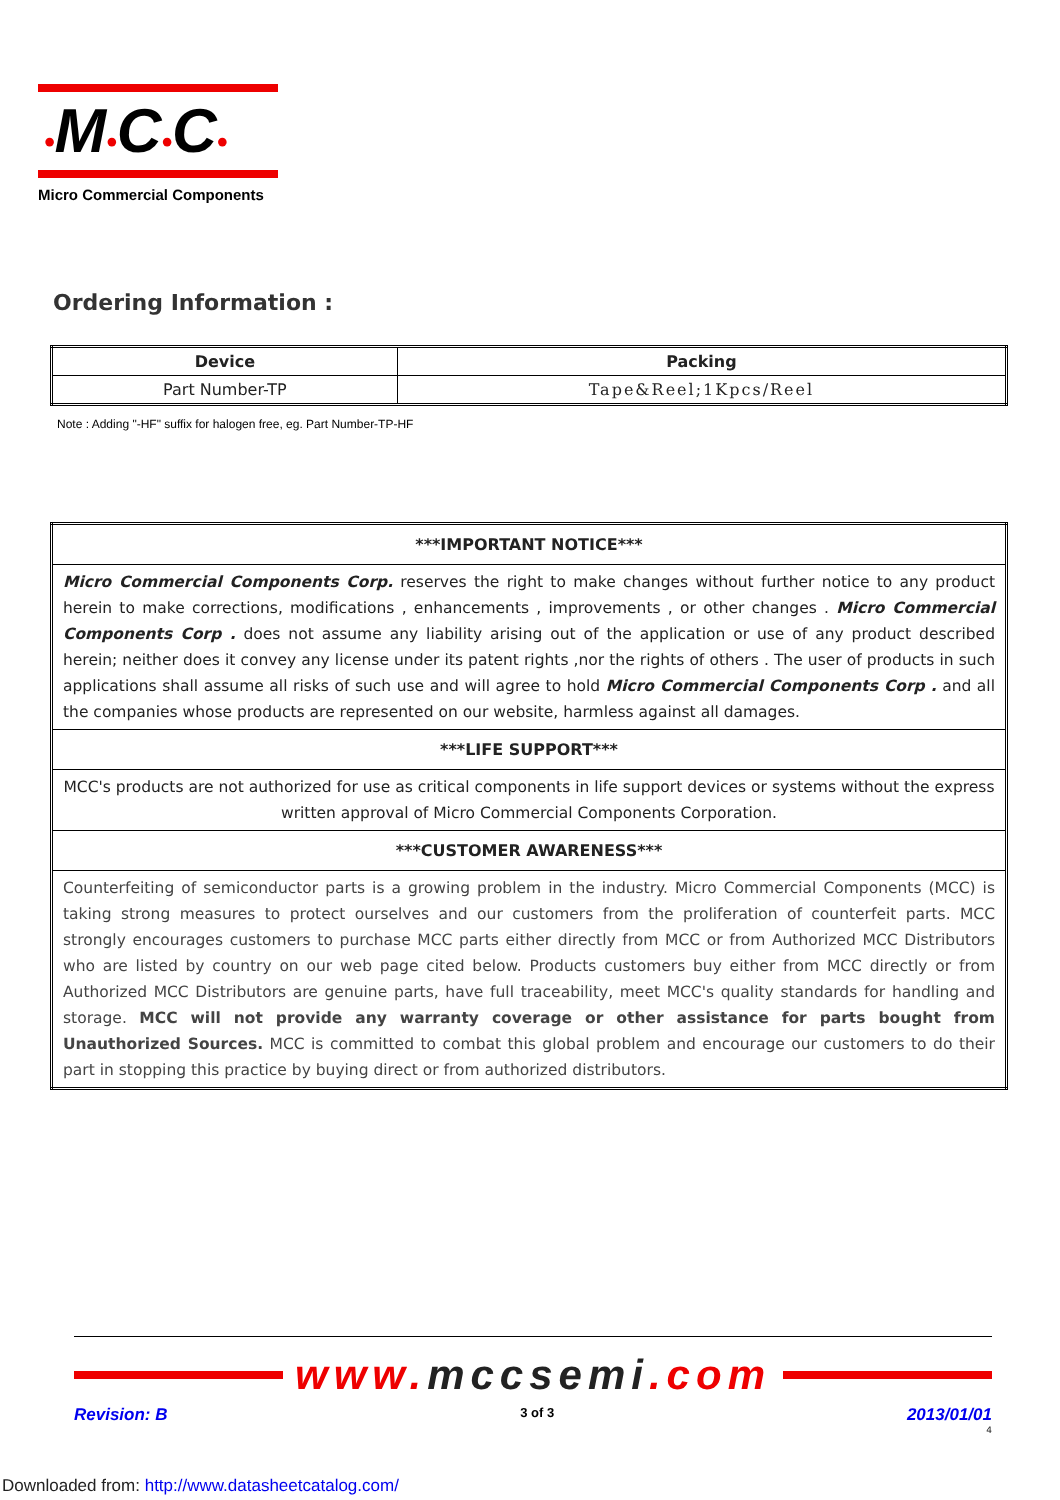•M•C•C•
Micro Commercial Components
Ordering Information :
| Device | Packing |
| --- | --- |
| Part Number-TP | Tape&Reel;1Kpcs/Reel |
Note : Adding "-HF" suffix for halogen free, eg. Part Number-TP-HF
| ***IMPORTANT NOTICE*** |
| --- |
| Micro Commercial Components Corp. reserves the right to make changes without further notice to any product herein to make corrections, modifications , enhancements , improvements , or other changes . Micro Commercial Components Corp . does not assume any liability arising out of the application or use of any product described herein; neither does it convey any license under its patent rights ,nor the rights of others . The user of products in such applications shall assume all risks of such use and will agree to hold Micro Commercial Components Corp . and all the companies whose products are represented on our website, harmless against all damages. |
| ***LIFE SUPPORT*** |
| MCC's products are not authorized for use as critical components in life support devices or systems without the express written approval of Micro Commercial Components Corporation. |
| ***CUSTOMER AWARENESS*** |
| Counterfeiting of semiconductor parts is a growing problem in the industry. Micro Commercial Components (MCC) is taking strong measures to protect ourselves and our customers from the proliferation of counterfeit parts. MCC strongly encourages customers to purchase MCC parts either directly from MCC or from Authorized MCC Distributors who are listed by country on our web page cited below. Products customers buy either from MCC directly or from Authorized MCC Distributors are genuine parts, have full traceability, meet MCC's quality standards for handling and storage. MCC will not provide any warranty coverage or other assistance for parts bought from Unauthorized Sources. MCC is committed to combat this global problem and encourage our customers to do their part in stopping this practice by buying direct or from authorized distributors. |
www. mccsemi.com
Revision: B 3 of 3 2013/01/01
4
Downloaded from: http://www.datasheetcatalog.com/